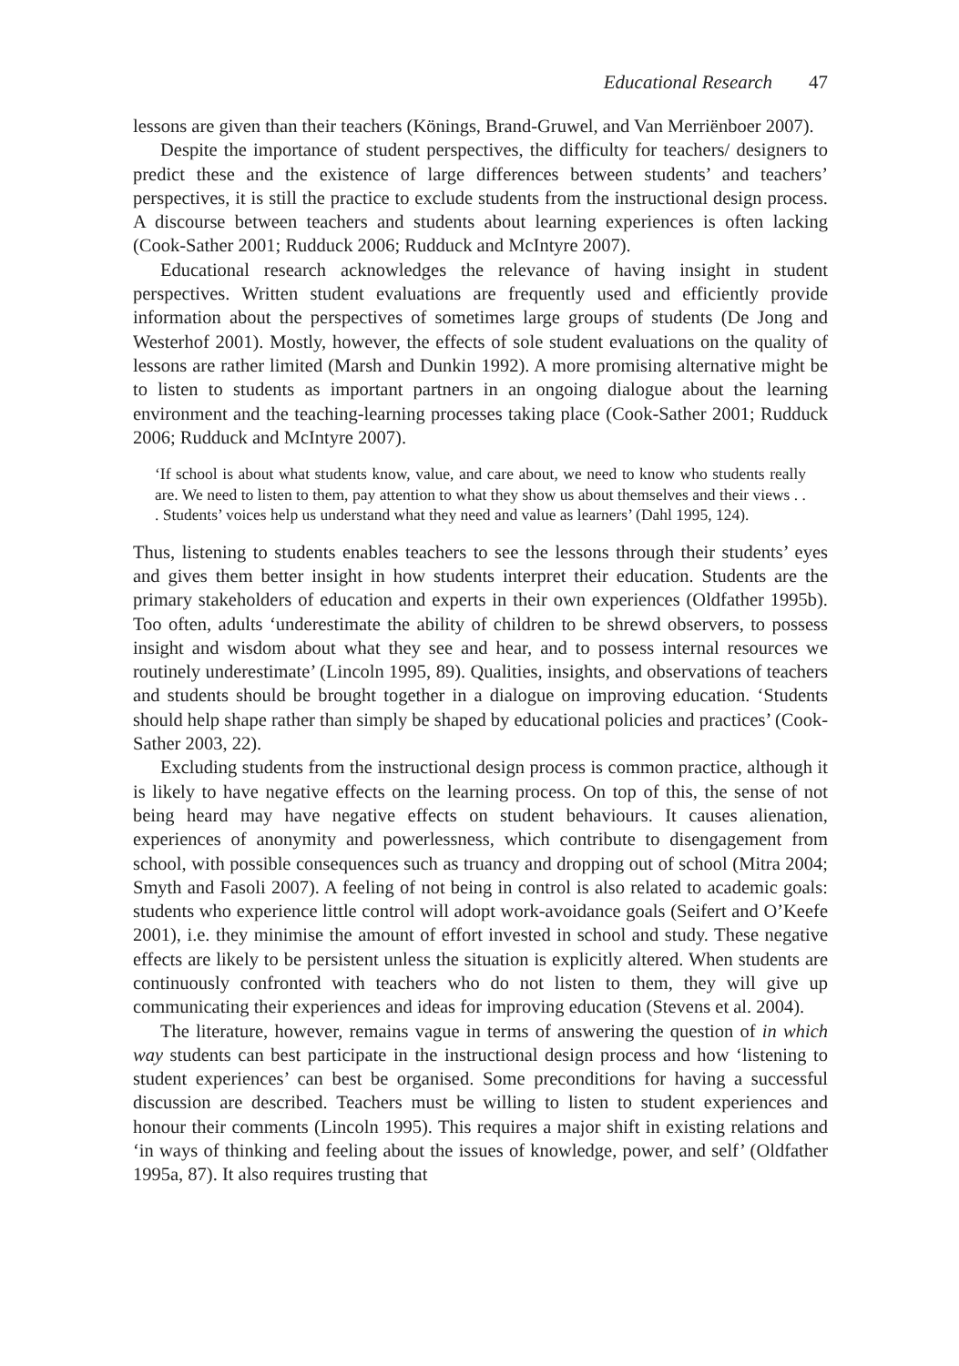Educational Research 47
lessons are given than their teachers (Könings, Brand-Gruwel, and Van Merriënboer 2007).
Despite the importance of student perspectives, the difficulty for teachers/ designers to predict these and the existence of large differences between students’ and teachers’ perspectives, it is still the practice to exclude students from the instructional design process. A discourse between teachers and students about learning experiences is often lacking (Cook-Sather 2001; Rudduck 2006; Rudduck and McIntyre 2007).
Educational research acknowledges the relevance of having insight in student perspectives. Written student evaluations are frequently used and efficiently provide information about the perspectives of sometimes large groups of students (De Jong and Westerhof 2001). Mostly, however, the effects of sole student evaluations on the quality of lessons are rather limited (Marsh and Dunkin 1992). A more promising alternative might be to listen to students as important partners in an ongoing dialogue about the learning environment and the teaching-learning processes taking place (Cook-Sather 2001; Rudduck 2006; Rudduck and McIntyre 2007).
‘If school is about what students know, value, and care about, we need to know who students really are. We need to listen to them, pay attention to what they show us about themselves and their views . . . Students’ voices help us understand what they need and value as learners’ (Dahl 1995, 124).
Thus, listening to students enables teachers to see the lessons through their students’ eyes and gives them better insight in how students interpret their education. Students are the primary stakeholders of education and experts in their own experiences (Oldfather 1995b). Too often, adults ‘underestimate the ability of children to be shrewd observers, to possess insight and wisdom about what they see and hear, and to possess internal resources we routinely underestimate’ (Lincoln 1995, 89). Qualities, insights, and observations of teachers and students should be brought together in a dialogue on improving education. ‘Students should help shape rather than simply be shaped by educational policies and practices’ (Cook-Sather 2003, 22).
Excluding students from the instructional design process is common practice, although it is likely to have negative effects on the learning process. On top of this, the sense of not being heard may have negative effects on student behaviours. It causes alienation, experiences of anonymity and powerlessness, which contribute to disengagement from school, with possible consequences such as truancy and dropping out of school (Mitra 2004; Smyth and Fasoli 2007). A feeling of not being in control is also related to academic goals: students who experience little control will adopt work-avoidance goals (Seifert and O’Keefe 2001), i.e. they minimise the amount of effort invested in school and study. These negative effects are likely to be persistent unless the situation is explicitly altered. When students are continuously confronted with teachers who do not listen to them, they will give up communicating their experiences and ideas for improving education (Stevens et al. 2004).
The literature, however, remains vague in terms of answering the question of in which way students can best participate in the instructional design process and how ‘listening to student experiences’ can best be organised. Some preconditions for having a successful discussion are described. Teachers must be willing to listen to student experiences and honour their comments (Lincoln 1995). This requires a major shift in existing relations and ‘in ways of thinking and feeling about the issues of knowledge, power, and self’ (Oldfather 1995a, 87). It also requires trusting that